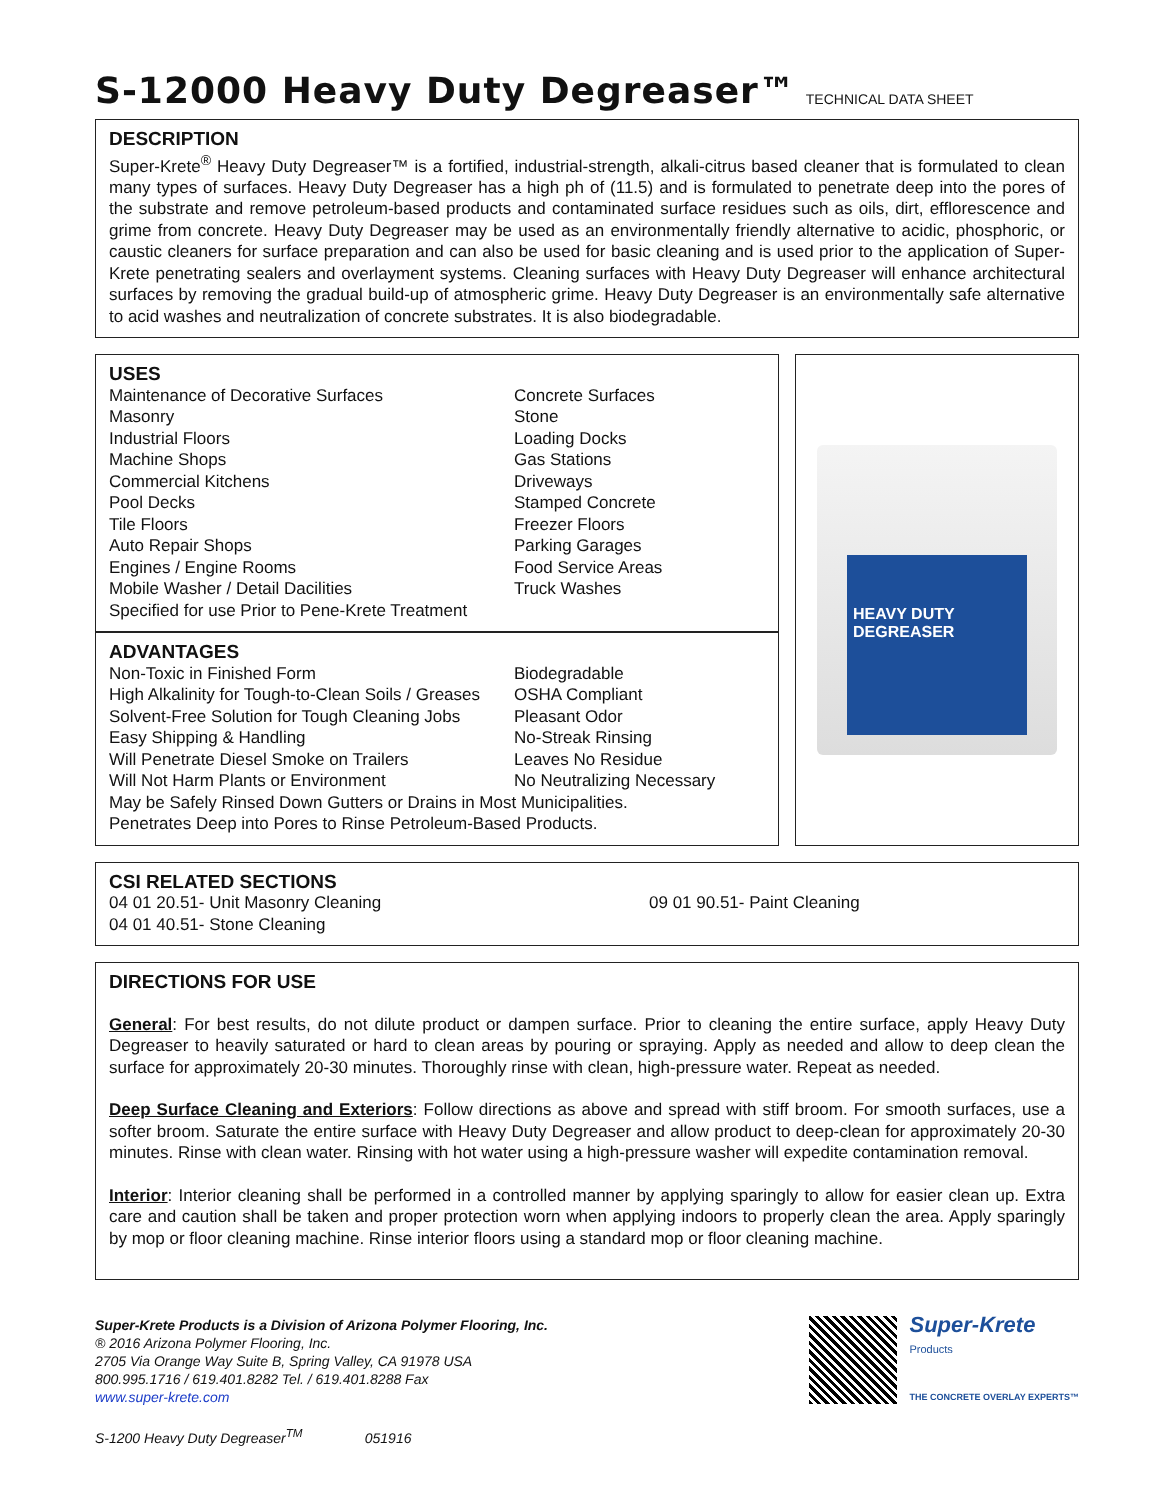S-12000 Heavy Duty Degreaser™ TECHNICAL DATA SHEET
DESCRIPTION
Super-Krete<sup>®</sup> Heavy Duty Degreaser™ is a fortified, industrial-strength, alkali-citrus based cleaner that is formulated to clean many types of surfaces. Heavy Duty Degreaser has a high ph of (11.5) and is formulated to penetrate deep into the pores of the substrate and remove petroleum-based products and contaminated surface residues such as oils, dirt, efflorescence and grime from concrete. Heavy Duty Degreaser may be used as an environmentally friendly alternative to acidic, phosphoric, or caustic cleaners for surface preparation and can also be used for basic cleaning and is used prior to the application of Super-Krete penetrating sealers and overlayment systems. Cleaning surfaces with Heavy Duty Degreaser will enhance architectural surfaces by removing the gradual build-up of atmospheric grime. Heavy Duty Degreaser is an environmentally safe alternative to acid washes and neutralization of concrete substrates. It is also biodegradable.
USES
Maintenance of Decorative Surfaces
Masonry
Industrial Floors
Machine Shops
Commercial Kitchens
Pool Decks
Tile Floors
Auto Repair Shops
Engines / Engine Rooms
Mobile Washer / Detail Dacilities
Specified for use Prior to Pene-Krete Treatment
Concrete Surfaces
Stone
Loading Docks
Gas Stations
Driveways
Stamped Concrete
Freezer Floors
Parking Garages
Food Service Areas
Truck Washes
ADVANTAGES
Non-Toxic in Finished Form
High Alkalinity for Tough-to-Clean Soils / Greases
Solvent-Free Solution for Tough Cleaning Jobs
Easy Shipping & Handling
Will Penetrate Diesel Smoke on Trailers
Will Not Harm Plants or Environment
Biodegradable
OSHA Compliant
Pleasant Odor
No-Streak Rinsing
Leaves No Residue
No Neutralizing Necessary
May be Safely Rinsed Down Gutters or Drains in Most Municipalities.
Penetrates Deep into Pores to Rinse Petroleum-Based Products.
HEAVY DUTY DEGREASER
CSI RELATED SECTIONS
04 01 20.51- Unit Masonry Cleaning
04 01 40.51- Stone Cleaning
09 01 90.51- Paint Cleaning
DIRECTIONS FOR USE
General: For best results, do not dilute product or dampen surface. Prior to cleaning the entire surface, apply Heavy Duty Degreaser to heavily saturated or hard to clean areas by pouring or spraying. Apply as needed and allow to deep clean the surface for approximately 20-30 minutes. Thoroughly rinse with clean, high-pressure water. Repeat as needed.
Deep Surface Cleaning and Exteriors: Follow directions as above and spread with stiff broom. For smooth surfaces, use a softer broom. Saturate the entire surface with Heavy Duty Degreaser and allow product to deep-clean for approximately 20-30 minutes. Rinse with clean water. Rinsing with hot water using a high-pressure washer will expedite contamination removal.
Interior: Interior cleaning shall be performed in a controlled manner by applying sparingly to allow for easier clean up. Extra care and caution shall be taken and proper protection worn when applying indoors to properly clean the area. Apply sparingly by mop or floor cleaning machine. Rinse interior floors using a standard mop or floor cleaning machine.
Super-Krete Products is a Division of Arizona Polymer Flooring, Inc.
® 2016 Arizona Polymer Flooring, Inc.
2705 Via Orange Way Suite B, Spring Valley, CA 91978 USA
800.995.1716 / 619.401.8282 Tel. / 619.401.8288 Fax
www.super-krete.com
S-1200 Heavy Duty Degreaser<sup>TM</sup> 051916
Super-Krete
Products
THE CONCRETE OVERLAY EXPERTS™